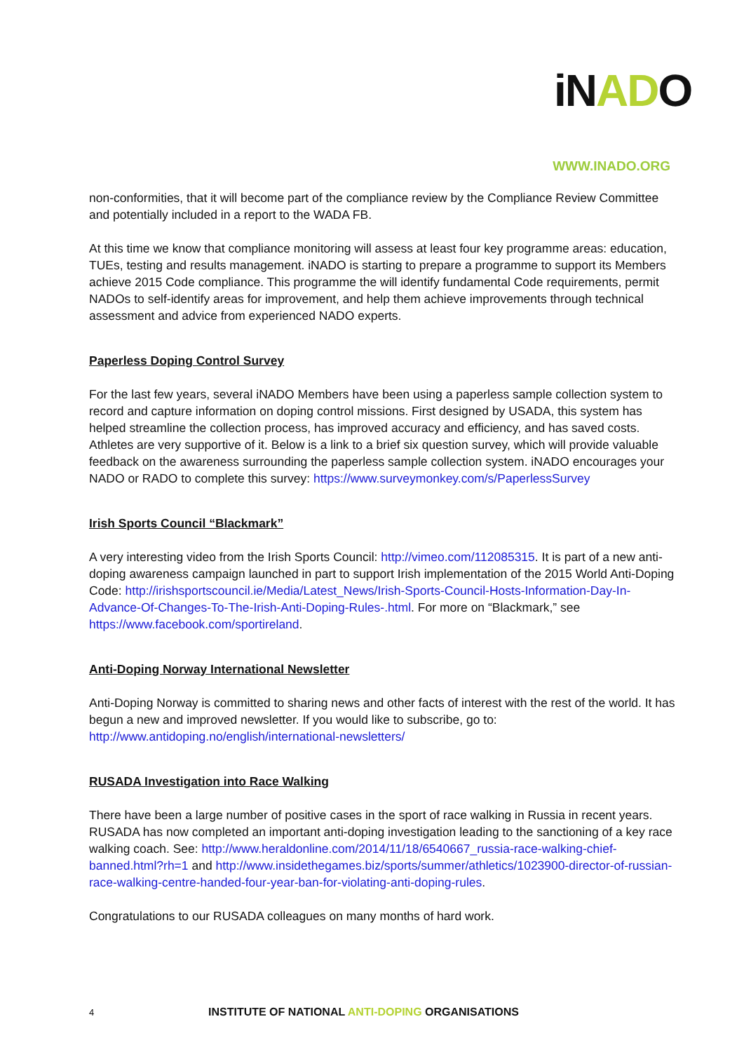iNADO
WWW.INADO.ORG
non-conformities, that it will become part of the compliance review by the Compliance Review Committee and potentially included in a report to the WADA FB.
At this time we know that compliance monitoring will assess at least four key programme areas: education, TUEs, testing and results management. iNADO is starting to prepare a programme to support its Members achieve 2015 Code compliance. This programme the will identify fundamental Code requirements, permit NADOs to self-identify areas for improvement, and help them achieve improvements through technical assessment and advice from experienced NADO experts.
Paperless Doping Control Survey
For the last few years, several iNADO Members have been using a paperless sample collection system to record and capture information on doping control missions. First designed by USADA, this system has helped streamline the collection process, has improved accuracy and efficiency, and has saved costs. Athletes are very supportive of it. Below is a link to a brief six question survey, which will provide valuable feedback on the awareness surrounding the paperless sample collection system. iNADO encourages your NADO or RADO to complete this survey: https://www.surveymonkey.com/s/PaperlessSurvey
Irish Sports Council “Blackmark”
A very interesting video from the Irish Sports Council: http://vimeo.com/112085315. It is part of a new anti-doping awareness campaign launched in part to support Irish implementation of the 2015 World Anti-Doping Code: http://irishsportscouncil.ie/Media/Latest_News/Irish-Sports-Council-Hosts-Information-Day-In-Advance-Of-Changes-To-The-Irish-Anti-Doping-Rules-.html. For more on “Blackmark,” see https://www.facebook.com/sportireland.
Anti-Doping Norway International Newsletter
Anti-Doping Norway is committed to sharing news and other facts of interest with the rest of the world. It has begun a new and improved newsletter. If you would like to subscribe, go to: http://www.antidoping.no/english/international-newsletters/
RUSADA Investigation into Race Walking
There have been a large number of positive cases in the sport of race walking in Russia in recent years. RUSADA has now completed an important anti-doping investigation leading to the sanctioning of a key race walking coach. See: http://www.heraldonline.com/2014/11/18/6540667_russia-race-walking-chief-banned.html?rh=1 and http://www.insidethegames.biz/sports/summer/athletics/1023900-director-of-russian-race-walking-centre-handed-four-year-ban-for-violating-anti-doping-rules.
Congratulations to our RUSADA colleagues on many months of hard work.
4 INSTITUTE OF NATIONAL ANTI-DOPING ORGANISATIONS